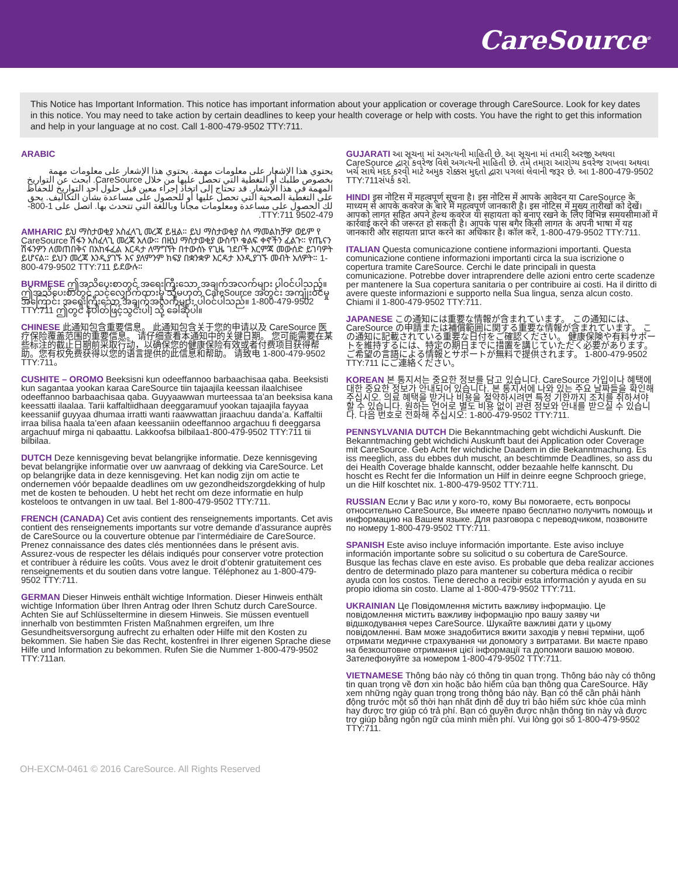CareSource<sup>®</sup>
This Notice has Important Information. This notice has important information about your application or coverage through CareSource. Look for key dates in this notice. You may need to take action by certain deadlines to keep your health coverage or help with costs. You have the right to get this information and help in your language at no cost. Call 1-800-479-9502 TTY:711.
ARABIC
يحتوي هذا الإشعار على معلومات مهمة. يحتوي هذا الإشعار على معلومات مهمة بخصوص طلبك أو التغطية التي تحصل عليها من خلال CareSource. ابحث عن التواريخ المهمة في هذا الإشعار. قد تحتاج إلى اتخاذ إجراء معين قبل حلول أحد التواريخ للحفاظ على التغطية الصحية التي تحصل عليها أو للحصول على مساعدة بشأن التكاليف. يحق لك الحصول على مساعدة ومعلومات مجانا وباللغة التي تتحدث بها. اتصل على 1-800-479-9502 TTY:711.
AMHARIC ይህ ማስታወቂያ አስፈላጊ መረጃ ይዟል። ይህ ማስታወቂያ ስለ ማመልከቻዎ ወይም የ CareSource ሽፋን አስፈላጊ መረጃ አለው። በዚህ ማስታወቂያ ውስጥ ቁልፍ ቀኖችን ፈልጉ። የጤናን ሽፋንዎን ለመጠበቅና በአከፋፈል እርዳታ ለማግኘት በተውሰኑ የጊዜ ገደቦች እርምጃ መውሰድ ይገባዎት ይሆናል። ይህን መረጃ እንዲያገኙ እና ያለምንም ክፍያ በቋንቋዎ እርዳታ እንዲያገኙ መብት አለዎት። 1-800-479-9502 TTY:711 ይደውሉ።
BURMESE ဤအသိပေးစာတွင် အရေးကြီးသော အချက်အလက်များ ပါဝင်ပါသည်။ ဤအသိပေးစာတွင် သင့်လျှောက်ထားမှု သို့မဟုတ် CareSource အတွင်း အကျုံးဝင်မှုအကြောင်း အရေးကြီးသော အချက်အလက်များ ပါဝင်ပါသည်။ 1-800-479-9502 TTY:711 ဤတွင် နံပါတ်ဖြင့်သွင်းပါ] သို့ ခေါ်ဆိုပါ။
CHINESE 此通知包含重要信息。 此通知包含关于您的申请以及 CareSource 医疗保险覆盖范围的重要信息。 请仔细查看本通知中的关键日期。 您可能需要在某些标注的截止日期前采取行动，以确保您的健康保险有效或者付费项目获得帮助。您有权免费获得以您的语言提供的此信息和帮助。 请致电 1-800-479-9502 TTY:711。
CUSHITE – OROMO Beeksisni kun odeeffannoo barbaachisaa qaba. Beeksisti kun sagantaa yookan karaa CareSource tiin tajaajila keessan ilaalchisee odeeffannoo barbaachisaa qaba. Guyyaawwan murteessaa ta’an beeksisa kana keessatti ilaalaa. Tarii kaffaltiidhaan deeggaramuuf yookan tajaajila fayyaa keessaniif guyyaa dhumaa irratti wanti raawwattan jiraachuu danda’a. Kaffaltii irraa bilisa haala ta’een afaan keessaniin odeeffannoo argachuu fi deeggarsa argachuuf mirga ni qabaattu. Lakkoofsa bilbilaa1-800-479-9502 TTY:711 tii bilbilaa.
DUTCH Deze kennisgeving bevat belangrijke informatie. Deze kennisgeving bevat belangrijke informatie over uw aanvraag of dekking via CareSource. Let op belangrijke data in deze kennisgeving. Het kan nodig zijn om actie te ondernemen vóór bepaalde deadlines om uw gezondheidszorgdekking of hulp met de kosten te behouden. U hebt het recht om deze informatie en hulp kosteloos te ontvangen in uw taal. Bel 1-800-479-9502 TTY:711.
FRENCH (CANADA) Cet avis contient des renseignements importants. Cet avis contient des renseignements importants sur votre demande d’assurance auprès de CareSource ou la couverture obtenue par l’intermédiaire de CareSource. Prenez connaissance des dates clés mentionnées dans le présent avis. Assurez-vous de respecter les délais indiqués pour conserver votre protection et contribuer à réduire les coûts. Vous avez le droit d’obtenir gratuitement ces renseignements et du soutien dans votre langue. Téléphonez au 1-800-479-9502 TTY:711.
GERMAN Dieser Hinweis enthält wichtige Information. Dieser Hinweis enthält wichtige Information über Ihren Antrag oder Ihren Schutz durch CareSource. Achten Sie auf Schlüsseltermine in diesem Hinweis. Sie müssen eventuell innerhalb von bestimmten Fristen Maßnahmen ergreifen, um Ihre Gesundheitsversorgung aufrecht zu erhalten oder Hilfe mit den Kosten zu bekommen. Sie haben Sie das Recht, kostenfrei in Ihrer eigenen Sprache diese Hilfe und Information zu bekommen. Rufen Sie die Nummer 1-800-479-9502 TTY:711an.
GUJARATI આ સૂચના માં અગત્યની માહિતી છે. આ સૂચના માં તમારી અરજી અથવા CareSource દ્વારા કવરેજ વિશે અગત્યની માહિતી છે. તમે તમારા આરોગ્ય કવરેજ રાખવા અથવા ખર્ચ સાથે મદદ કરવી માટે અમુક રોક્કસ મુદ્દતો દ્વારા પગલાં લેવાની જરૂર છે. આ 1-800-479-9502 TTY:711સંપર્ક કરો.
HINDI इस नोटिस में महत्वपूर्ण सूचना है। इस नोटिस में आपके आवेदन या CareSource के माध्यम से आपके कवरेज के बारे में महत्वपूर्ण जानकारी है। इस नोटिस में मुख्य तारीखों को देखें। आपको लागत सहित अपने हेल्थ कवरेज या सहायता को बनाए रखने के लिए विभिन्न समयसीमाओं में कार्रवाई करने की जरूरत हो सकती है। आपके पास बगैर किसी लागत के अपनी भाषा में यह जानकारी और सहायता प्राप्त करने का अधिकार है। कॉल करें, 1-800-479-9502 TTY:711.
ITALIAN Questa comunicazione contiene informazioni importanti. Questa comunicazione contiene informazioni importanti circa la sua iscrizione o copertura tramite CareSource. Cerchi le date principali in questa comunicazione. Potrebbe dover intraprendere delle azioni entro certe scadenze per mantenere la Sua copertura sanitaria o per contribuire ai costi. Ha il diritto di avere queste informazioni e supporto nella Sua lingua, senza alcun costo. Chiami il 1-800-479-9502 TTY:711.
JAPANESE この通知には重要な情報が含まれています。 この通知には、CareSource の申請または補償範囲に関する重要な情報が含まれています。 この通知に記載されている重要な日付をご確認ください。 健康保険や有料サポートを維持するには、特定の期日までに措置を講じていただく必要があります。 ご希望の言語による情報とサポートが無料で提供されます。 1-800-479-9502 TTY:711 にご連絡ください。
KOREAN 본 통지서는 중요한 정보를 담고 있습니다. CareSource 가입이나 혜택에 대한 중요한 정보가 안내되어 있습니다. 본 통지서에 나와 있는 주요 날짜들을 확인해 주십시오. 의료 혜택을 받거나 비용을 절약하시려면 특정 기한까지 조치를 취하셔야 할 수 있습니다. 원하는 언어로 별도 비용 없이 관련 정보와 안내를 받으실 수 있습니다. 다음 번호로 전화해 주십시오: 1-800-479-9502 TTY:711.
PENNSYLVANIA DUTCH Die Bekanntmaching gebt wichdichi Auskunft. Die Bekanntmaching gebt wichdichi Auskunft baut dei Application oder Coverage mit CareSource. Geb Acht fer wichdiche Daadem in die Bekanntmachung. Es iss meeglich, ass du ebbes duh muscht, an beschtimmde Deadlines, so ass du dei Health Coverage bhalde kannscht, odder bezaahle helfe kannscht. Du hoscht es Recht fer die Information un Hilf in deinre eegne Schprooch griege, un die Hilf koschtet nix. 1-800-479-9502 TTY:711.
RUSSIAN Если у Вас или у кого-то, кому Вы помогаете, есть вопросы относительно CareSource, Вы имеете право бесплатно получить помощь и информацию на Вашем языке. Для разговора с переводчиком, позвоните по номеру 1-800-479-9502 TTY:711.
SPANISH Este aviso incluye información importante. Este aviso incluye información importante sobre su solicitud o su cobertura de CareSource. Busque las fechas clave en este aviso. Es probable que deba realizar acciones dentro de determinado plazo para mantener su cobertura médica o recibir ayuda con los costos. Tiene derecho a recibir esta información y ayuda en su propio idioma sin costo. Llame al 1-800-479-9502 TTY:711.
UKRAINIAN Це Повідомлення містить важливу інформацію. Це повідомлення містить важливу інформацію про вашу заяву чи відшкодування через CareSource. Шукайте важливі дати у цьому повідомленні. Вам може знадобитися вжити заходів у певні терміни, щоб отримати медичне страхування чи допомогу з витратами. Ви маєте право на безкоштовне отримання цієї інформації та допомоги вашою мовою. Зателефонуйте за номером 1-800-479-9502 TTY:711.
VIETNAMESE Thông báo này có thông tin quan trọng. Thông báo này có thông tin quan trọng về đơn xin hoặc bảo hiểm của bạn thông qua CareSource. Hãy xem những ngày quan trọng trong thông báo này. Bạn có thể cần phải hành động trước một số thời hạn nhất định để duy trì bảo hiểm sức khỏe của mình hay được trợ giúp có trả phí. Bạn có quyền được nhận thông tin này và được trợ giúp bằng ngôn ngữ của mình miễn phí. Vui lòng gọi số 1-800-479-9502 TTY:711.
OH-EXCM-0461 © 2016 CareSource. All Rights Reserved